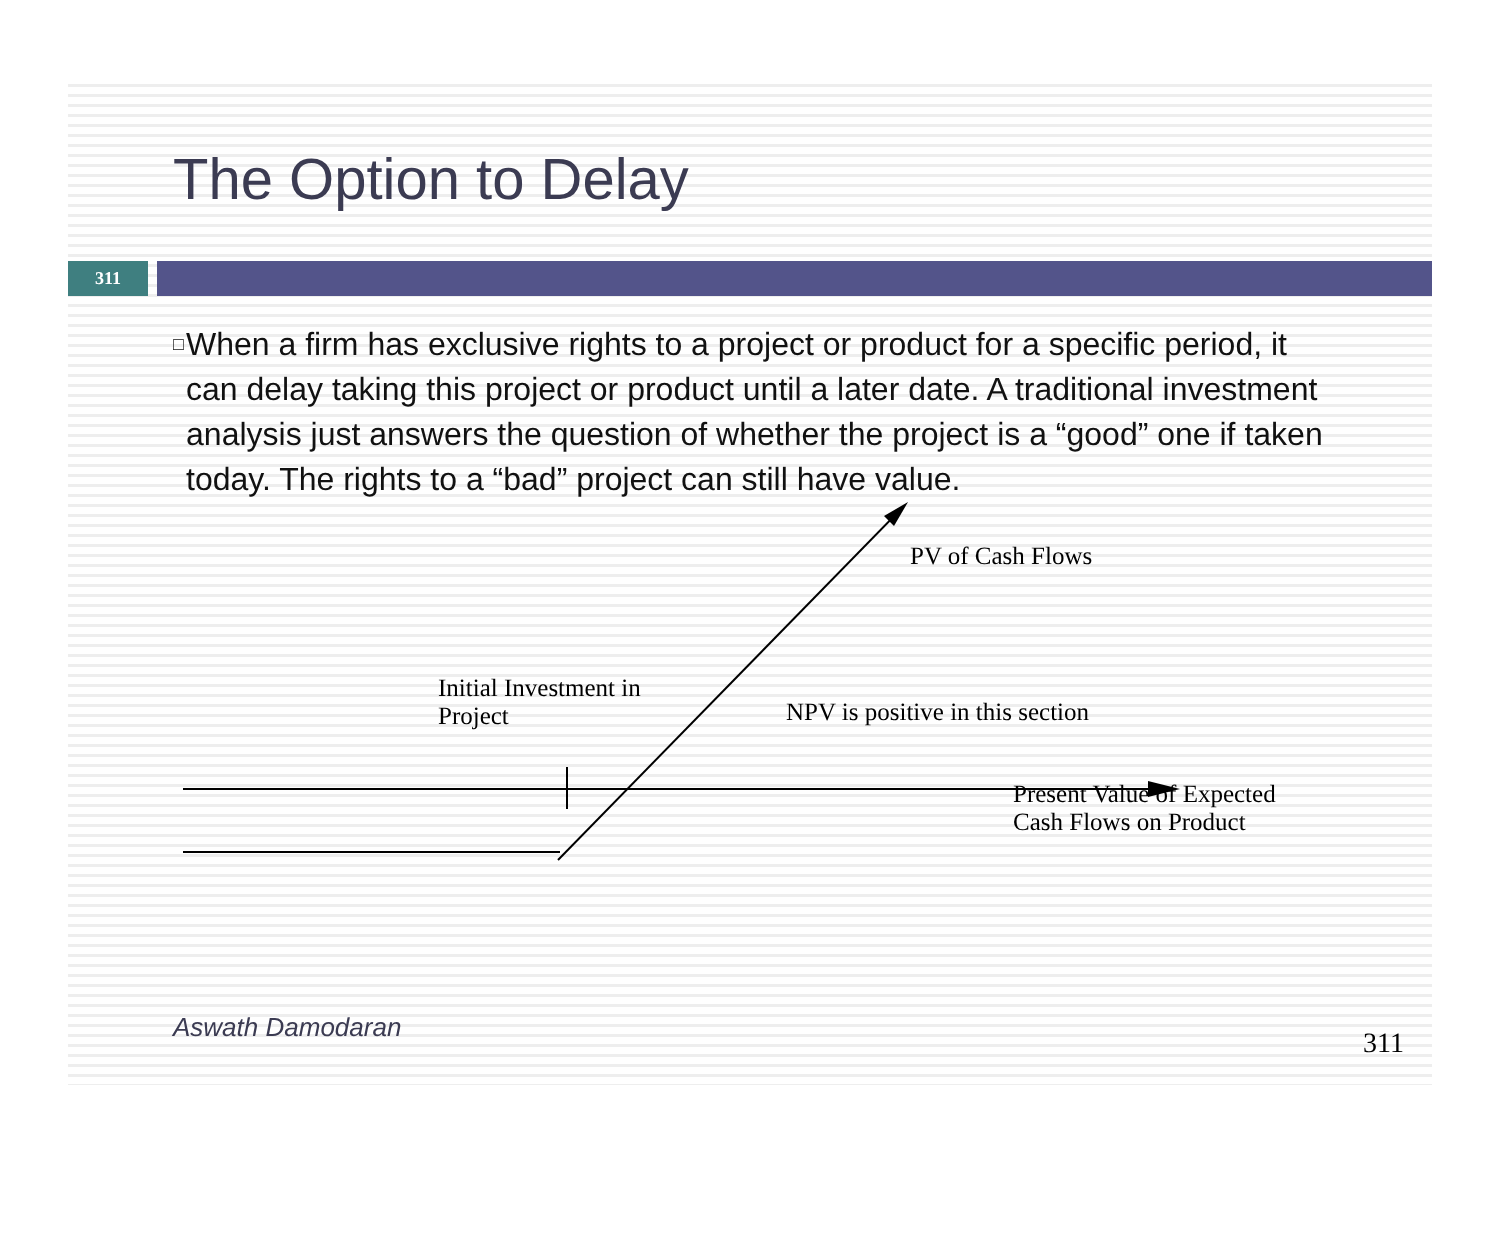The Option to Delay
311
□
When a firm has exclusive rights to a project or product for a specific period, it can delay taking this project or product until a later date. A traditional investment analysis just answers the question of whether the project is a “good” one if taken today. The rights to a “bad” project can still have value.
PV of Cash Flows
Initial Investment in
Project
NPV is positive in this section
Present Value of Expected
Cash Flows on Product
Aswath Damodaran 311